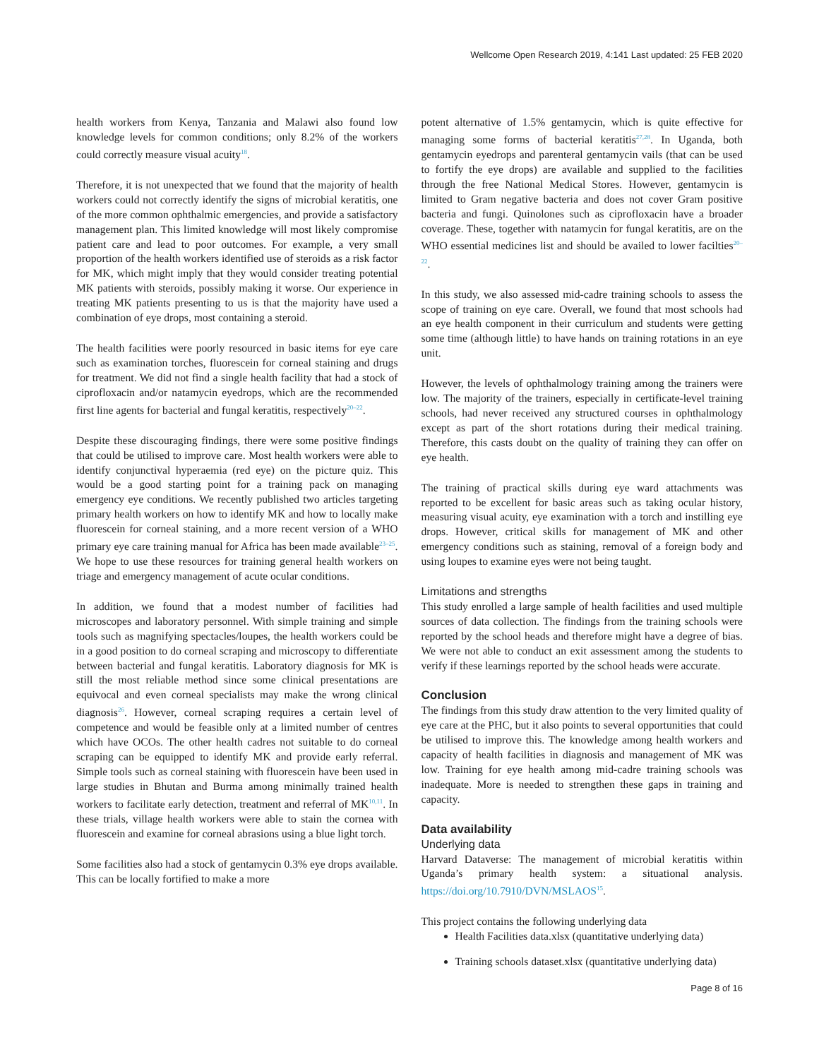Wellcome Open Research 2019, 4:141 Last updated: 25 FEB 2020
health workers from Kenya, Tanzania and Malawi also found low knowledge levels for common conditions; only 8.2% of the workers could correctly measure visual acuity<sup>18</sup>.
Therefore, it is not unexpected that we found that the majority of health workers could not correctly identify the signs of microbial keratitis, one of the more common ophthalmic emergencies, and provide a satisfactory management plan. This limited knowledge will most likely compromise patient care and lead to poor outcomes. For example, a very small proportion of the health workers identified use of steroids as a risk factor for MK, which might imply that they would consider treating potential MK patients with steroids, possibly making it worse. Our experience in treating MK patients presenting to us is that the majority have used a combination of eye drops, most containing a steroid.
The health facilities were poorly resourced in basic items for eye care such as examination torches, fluorescein for corneal staining and drugs for treatment. We did not find a single health facility that had a stock of ciprofloxacin and/or natamycin eyedrops, which are the recommended first line agents for bacterial and fungal keratitis, respectively<sup>20–22</sup>.
Despite these discouraging findings, there were some positive findings that could be utilised to improve care. Most health workers were able to identify conjunctival hyperaemia (red eye) on the picture quiz. This would be a good starting point for a training pack on managing emergency eye conditions. We recently published two articles targeting primary health workers on how to identify MK and how to locally make fluorescein for corneal staining, and a more recent version of a WHO primary eye care training manual for Africa has been made available<sup>23–25</sup>. We hope to use these resources for training general health workers on triage and emergency management of acute ocular conditions.
In addition, we found that a modest number of facilities had microscopes and laboratory personnel. With simple training and simple tools such as magnifying spectacles/loupes, the health workers could be in a good position to do corneal scraping and microscopy to differentiate between bacterial and fungal keratitis. Laboratory diagnosis for MK is still the most reliable method since some clinical presentations are equivocal and even corneal specialists may make the wrong clinical diagnosis<sup>26</sup>. However, corneal scraping requires a certain level of competence and would be feasible only at a limited number of centres which have OCOs. The other health cadres not suitable to do corneal scraping can be equipped to identify MK and provide early referral. Simple tools such as corneal staining with fluorescein have been used in large studies in Bhutan and Burma among minimally trained health workers to facilitate early detection, treatment and referral of MK<sup>10,11</sup>. In these trials, village health workers were able to stain the cornea with fluorescein and examine for corneal abrasions using a blue light torch.
Some facilities also had a stock of gentamycin 0.3% eye drops available. This can be locally fortified to make a more
potent alternative of 1.5% gentamycin, which is quite effective for managing some forms of bacterial keratitis<sup>27,28</sup>. In Uganda, both gentamycin eyedrops and parenteral gentamycin vails (that can be used to fortify the eye drops) are available and supplied to the facilities through the free National Medical Stores. However, gentamycin is limited to Gram negative bacteria and does not cover Gram positive bacteria and fungi. Quinolones such as ciprofloxacin have a broader coverage. These, together with natamycin for fungal keratitis, are on the WHO essential medicines list and should be availed to lower facilties<sup>20–22</sup>.
In this study, we also assessed mid-cadre training schools to assess the scope of training on eye care. Overall, we found that most schools had an eye health component in their curriculum and students were getting some time (although little) to have hands on training rotations in an eye unit.
However, the levels of ophthalmology training among the trainers were low. The majority of the trainers, especially in certificate-level training schools, had never received any structured courses in ophthalmology except as part of the short rotations during their medical training. Therefore, this casts doubt on the quality of training they can offer on eye health.
The training of practical skills during eye ward attachments was reported to be excellent for basic areas such as taking ocular history, measuring visual acuity, eye examination with a torch and instilling eye drops. However, critical skills for management of MK and other emergency conditions such as staining, removal of a foreign body and using loupes to examine eyes were not being taught.
Limitations and strengths
This study enrolled a large sample of health facilities and used multiple sources of data collection. The findings from the training schools were reported by the school heads and therefore might have a degree of bias. We were not able to conduct an exit assessment among the students to verify if these learnings reported by the school heads were accurate.
Conclusion
The findings from this study draw attention to the very limited quality of eye care at the PHC, but it also points to several opportunities that could be utilised to improve this. The knowledge among health workers and capacity of health facilities in diagnosis and management of MK was low. Training for eye health among mid-cadre training schools was inadequate. More is needed to strengthen these gaps in training and capacity.
Data availability
Underlying data
Harvard Dataverse: The management of microbial keratitis within Uganda’s primary health system: a situational analysis. https://doi.org/10.7910/DVN/MSLAOS<sup>15</sup>.
This project contains the following underlying data
Health Facilities data.xlsx (quantitative underlying data)
Training schools dataset.xlsx (quantitative underlying data)
Page 8 of 16